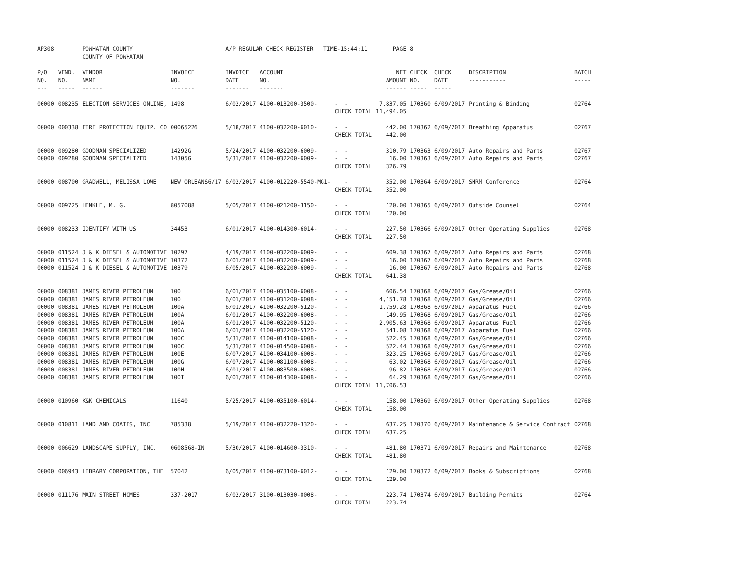| AP308 | | POWHATAN COUNTY COUNTY OF POWHATAN | | A/P REGULAR CHECK REGISTER TIME-15:44:11 | | | PAGE | 8 | | | |
| P/O NO. --- | VEND. NO. ----- | VENDOR NAME ------ | INVOICE NO. ------- | INVOICE DATE ------- | ACCOUNT NO. ------- | | NET AMOUNT ------ | CHECK NO. ----- | CHECK DATE ----- | DESCRIPTION ----------- | BATCH ----- |
| 00000 | 008235 | ELECTION SERVICES ONLINE, | 1498 | 6/02/2017 | 4100-013200-3500- | - - | 7,837.05 | 170360 | 6/09/2017 | Printing & Binding | 02764 |
| | | | | | | CHECK TOTAL | 11,494.05 | | | | |
| 00000 | 000338 | FIRE PROTECTION EQUIP. CO | 00065226 | 5/18/2017 | 4100-032200-6010- | - - | 442.00 | 170362 | 6/09/2017 | Breathing Apparatus | 02767 |
| | | | | | | CHECK TOTAL | 442.00 | | | | |
| 00000 | 009280 | GOODMAN SPECIALIZED | 14292G | 5/24/2017 | 4100-032200-6009- | - - | 310.79 | 170363 | 6/09/2017 | Auto Repairs and Parts | 02767 |
| 00000 | 009280 | GOODMAN SPECIALIZED | 14305G | 5/31/2017 | 4100-032200-6009- | - - | 16.00 | 170363 | 6/09/2017 | Auto Repairs and Parts | 02767 |
| | | | | | | CHECK TOTAL | 326.79 | | | | |
| 00000 | 008700 | GRADWELL, MELISSA LOWE | NEW ORLEANS6/17 | 6/02/2017 | 4100-012220-5540-MG1- | - | 352.00 | 170364 | 6/09/2017 | SHRM Conference | 02764 |
| | | | | | | CHECK TOTAL | 352.00 | | | | |
| 00000 | 009725 | HENKLE, M. G. | 8057088 | 5/05/2017 | 4100-021200-3150- | - - | 120.00 | 170365 | 6/09/2017 | Outside Counsel | 02764 |
| | | | | | | CHECK TOTAL | 120.00 | | | | |
| 00000 | 008233 | IDENTIFY WITH US | 34453 | 6/01/2017 | 4100-014300-6014- | - - | 227.50 | 170366 | 6/09/2017 | Other Operating Supplies | 02768 |
| | | | | | | CHECK TOTAL | 227.50 | | | | |
| 00000 | 011524 | J & K DIESEL & AUTOMOTIVE | 10297 | 4/19/2017 | 4100-032200-6009- | - - | 609.38 | 170367 | 6/09/2017 | Auto Repairs and Parts | 02768 |
| 00000 | 011524 | J & K DIESEL & AUTOMOTIVE | 10372 | 6/01/2017 | 4100-032200-6009- | - - | 16.00 | 170367 | 6/09/2017 | Auto Repairs and Parts | 02768 |
| 00000 | 011524 | J & K DIESEL & AUTOMOTIVE | 10379 | 6/05/2017 | 4100-032200-6009- | - - | 16.00 | 170367 | 6/09/2017 | Auto Repairs and Parts | 02768 |
| | | | | | | CHECK TOTAL | 641.38 | | | | |
| 00000 | 008381 | JAMES RIVER PETROLEUM | 100 | 6/01/2017 | 4100-035100-6008- | - - | 606.54 | 170368 | 6/09/2017 | Gas/Grease/Oil | 02766 |
| 00000 | 008381 | JAMES RIVER PETROLEUM | 100 | 6/01/2017 | 4100-031200-6008- | - - | 4,151.78 | 170368 | 6/09/2017 | Gas/Grease/Oil | 02766 |
| 00000 | 008381 | JAMES RIVER PETROLEUM | 100A | 6/01/2017 | 4100-032200-5120- | - - | 1,759.28 | 170368 | 6/09/2017 | Apparatus Fuel | 02766 |
| 00000 | 008381 | JAMES RIVER PETROLEUM | 100A | 6/01/2017 | 4100-032200-6008- | - - | 149.95 | 170368 | 6/09/2017 | Gas/Grease/Oil | 02766 |
| 00000 | 008381 | JAMES RIVER PETROLEUM | 100A | 6/01/2017 | 4100-032200-5120- | - - | 2,905.63 | 170368 | 6/09/2017 | Apparatus Fuel | 02766 |
| 00000 | 008381 | JAMES RIVER PETROLEUM | 100A | 6/01/2017 | 4100-032200-5120- | - - | 541.08 | 170368 | 6/09/2017 | Apparatus Fuel | 02766 |
| 00000 | 008381 | JAMES RIVER PETROLEUM | 100C | 5/31/2017 | 4100-014100-6008- | - - | 522.45 | 170368 | 6/09/2017 | Gas/Grease/Oil | 02766 |
| 00000 | 008381 | JAMES RIVER PETROLEUM | 100C | 5/31/2017 | 4100-014500-6008- | - - | 522.44 | 170368 | 6/09/2017 | Gas/Grease/Oil | 02766 |
| 00000 | 008381 | JAMES RIVER PETROLEUM | 100E | 6/07/2017 | 4100-034100-6008- | - - | 323.25 | 170368 | 6/09/2017 | Gas/Grease/Oil | 02766 |
| 00000 | 008381 | JAMES RIVER PETROLEUM | 100G | 6/07/2017 | 4100-081100-6008- | - - | 63.02 | 170368 | 6/09/2017 | Gas/Grease/Oil | 02766 |
| 00000 | 008381 | JAMES RIVER PETROLEUM | 100H | 6/01/2017 | 4100-083500-6008- | - - | 96.82 | 170368 | 6/09/2017 | Gas/Grease/Oil | 02766 |
| 00000 | 008381 | JAMES RIVER PETROLEUM | 100I | 6/01/2017 | 4100-014300-6008- | - - | 64.29 | 170368 | 6/09/2017 | Gas/Grease/Oil | 02766 |
| | | | | | | CHECK TOTAL | 11,706.53 | | | | |
| 00000 | 010960 | K&K CHEMICALS | 11640 | 5/25/2017 | 4100-035100-6014- | - - | 158.00 | 170369 | 6/09/2017 | Other Operating Supplies | 02768 |
| | | | | | | CHECK TOTAL | 158.00 | | | | |
| 00000 | 010811 | LAND AND COATES, INC | 785338 | 5/19/2017 | 4100-032220-3320- | - - | 637.25 | 170370 | 6/09/2017 | Maintenance & Service Contract | 02768 |
| | | | | | | CHECK TOTAL | 637.25 | | | | |
| 00000 | 006629 | LANDSCAPE SUPPLY, INC. | 0608568-IN | 5/30/2017 | 4100-014600-3310- | - - | 481.80 | 170371 | 6/09/2017 | Repairs and Maintenance | 02768 |
| | | | | | | CHECK TOTAL | 481.80 | | | | |
| 00000 | 006943 | LIBRARY CORPORATION, THE | 57042 | 6/05/2017 | 4100-073100-6012- | - - | 129.00 | 170372 | 6/09/2017 | Books & Subscriptions | 02768 |
| | | | | | | CHECK TOTAL | 129.00 | | | | |
| 00000 | 011176 | MAIN STREET HOMES | 337-2017 | 6/02/2017 | 3100-013030-0008- | - - | 223.74 | 170374 | 6/09/2017 | Building Permits | 02764 |
| | | | | | | CHECK TOTAL | 223.74 | | | | |